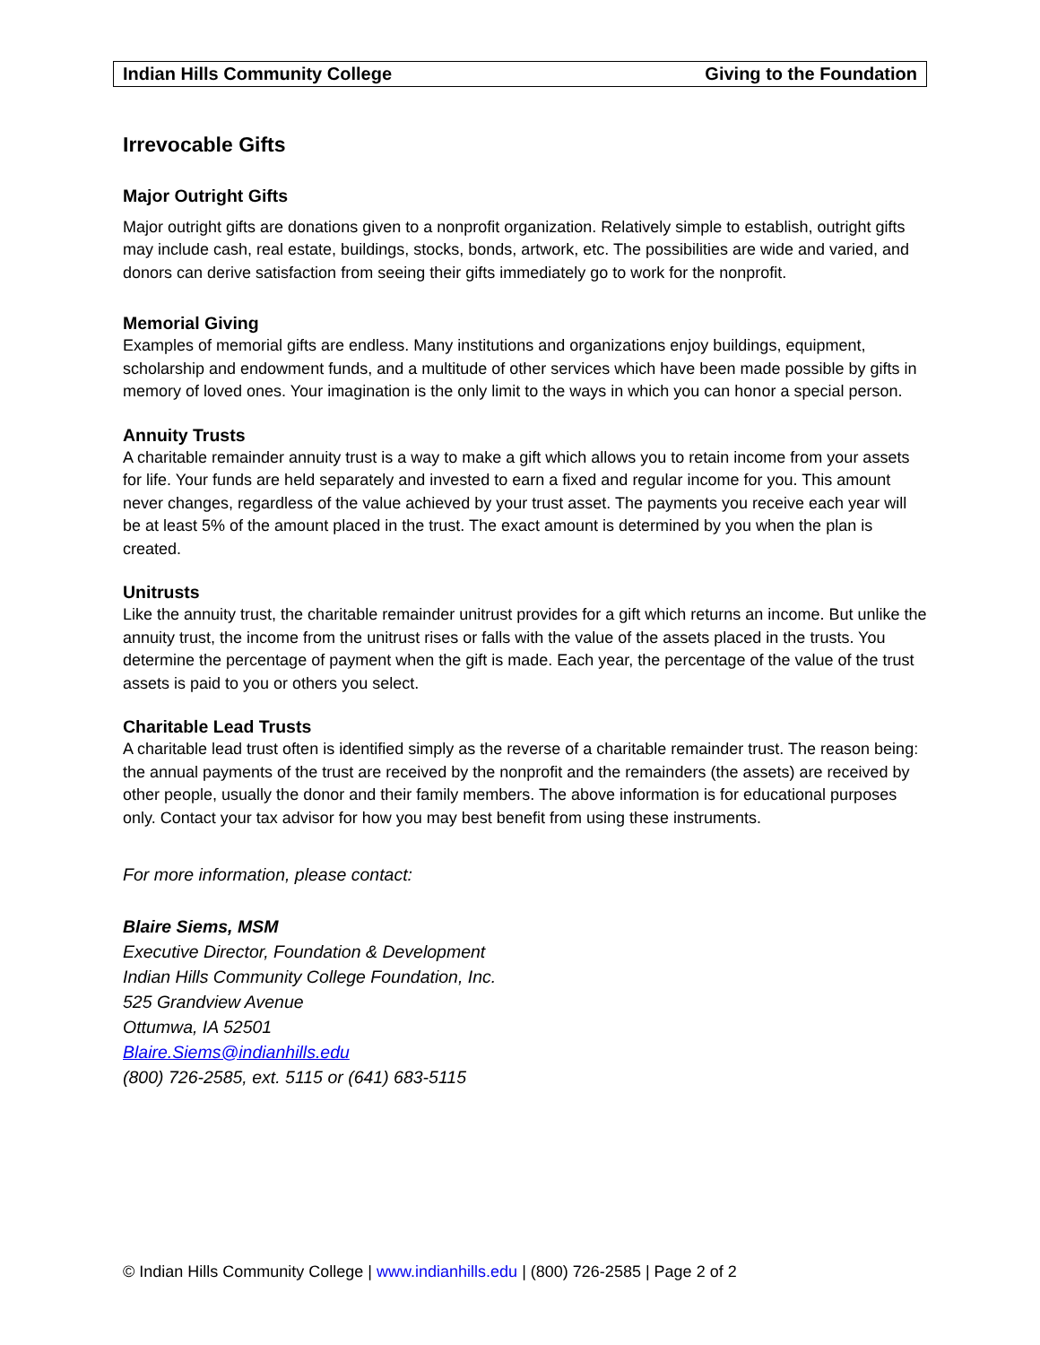Indian Hills Community College Giving to the Foundation
Irrevocable Gifts
Major Outright Gifts
Major outright gifts are donations given to a nonprofit organization. Relatively simple to establish, outright gifts may include cash, real estate, buildings, stocks, bonds, artwork, etc. The possibilities are wide and varied, and donors can derive satisfaction from seeing their gifts immediately go to work for the nonprofit.
Memorial Giving
Examples of memorial gifts are endless. Many institutions and organizations enjoy buildings, equipment, scholarship and endowment funds, and a multitude of other services which have been made possible by gifts in memory of loved ones. Your imagination is the only limit to the ways in which you can honor a special person.
Annuity Trusts
A charitable remainder annuity trust is a way to make a gift which allows you to retain income from your assets for life. Your funds are held separately and invested to earn a fixed and regular income for you. This amount never changes, regardless of the value achieved by your trust asset. The payments you receive each year will be at least 5% of the amount placed in the trust. The exact amount is determined by you when the plan is created.
Unitrusts
Like the annuity trust, the charitable remainder unitrust provides for a gift which returns an income. But unlike the annuity trust, the income from the unitrust rises or falls with the value of the assets placed in the trusts. You determine the percentage of payment when the gift is made. Each year, the percentage of the value of the trust assets is paid to you or others you select.
Charitable Lead Trusts
A charitable lead trust often is identified simply as the reverse of a charitable remainder trust. The reason being: the annual payments of the trust are received by the nonprofit and the remainders (the assets) are received by other people, usually the donor and their family members. The above information is for educational purposes only. Contact your tax advisor for how you may best benefit from using these instruments.
For more information, please contact:
Blaire Siems, MSM
Executive Director, Foundation & Development
Indian Hills Community College Foundation, Inc.
525 Grandview Avenue
Ottumwa, IA 52501
Blaire.Siems@indianhills.edu
(800) 726-2585, ext. 5115 or (641) 683-5115
© Indian Hills Community College | www.indianhills.edu | (800) 726-2585 | Page 2 of 2